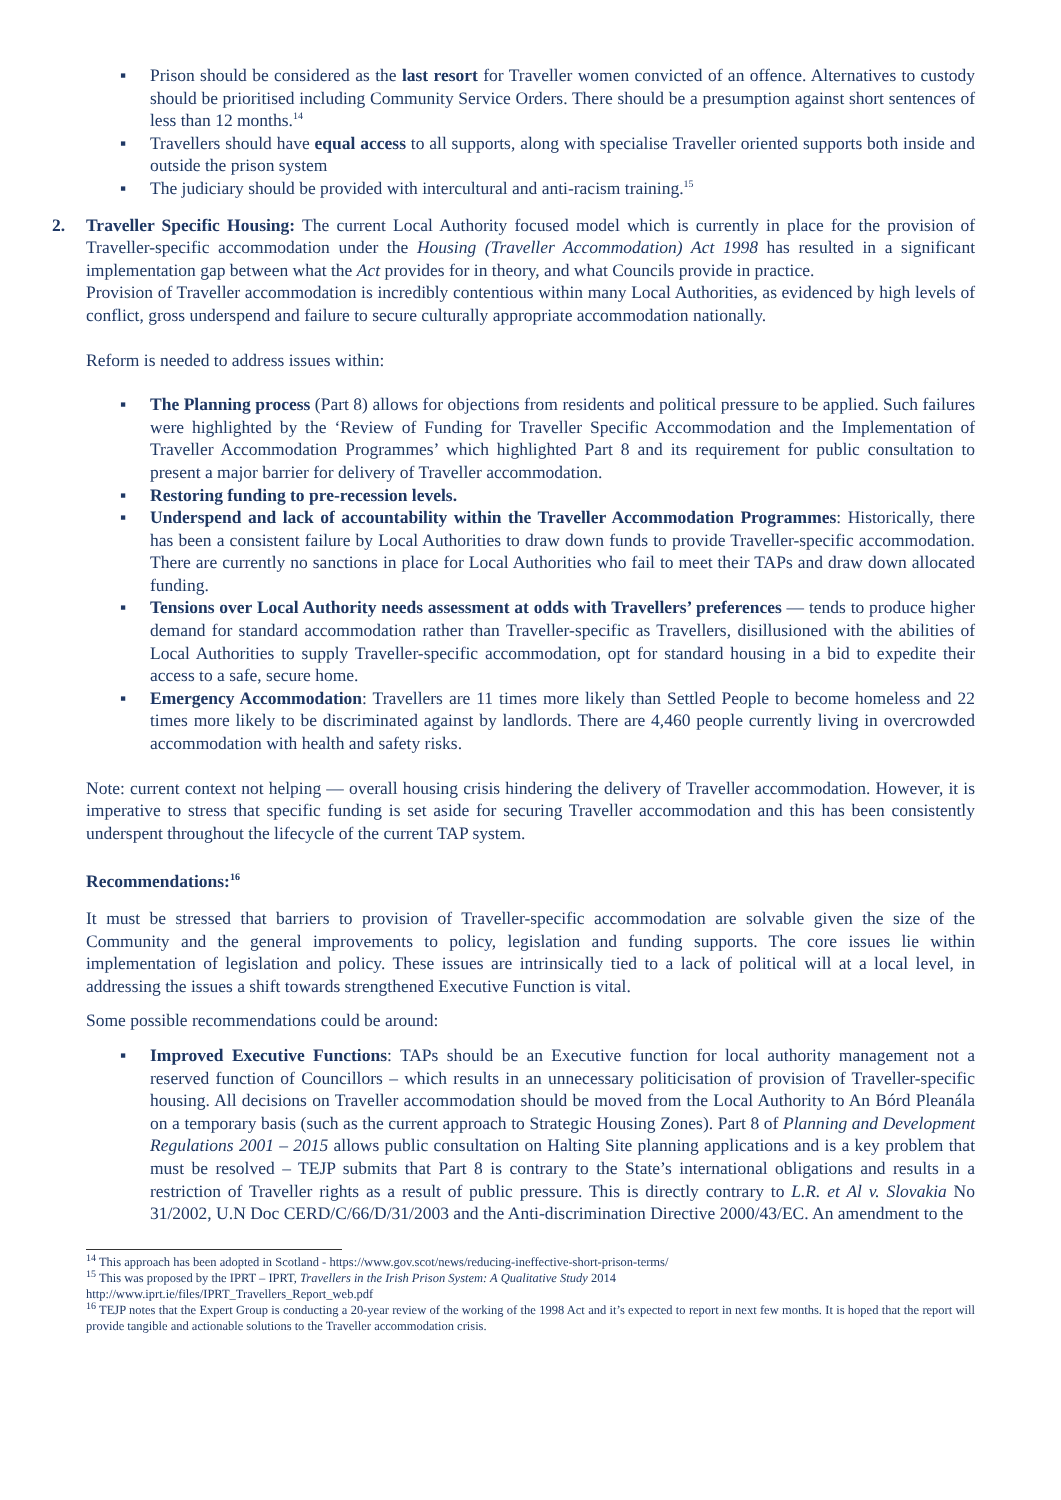▪ Prison should be considered as the last resort for Traveller women convicted of an offence. Alternatives to custody should be prioritised including Community Service Orders. There should be a presumption against short sentences of less than 12 months.<sup>14</sup>
▪ Travellers should have equal access to all supports, along with specialise Traveller oriented supports both inside and outside the prison system
▪ The judiciary should be provided with intercultural and anti-racism training.<sup>15</sup>
2. Traveller Specific Housing: The current Local Authority focused model which is currently in place for the provision of Traveller-specific accommodation under the Housing (Traveller Accommodation) Act 1998 has resulted in a significant implementation gap between what the Act provides for in theory, and what Councils provide in practice.
Provision of Traveller accommodation is incredibly contentious within many Local Authorities, as evidenced by high levels of conflict, gross underspend and failure to secure culturally appropriate accommodation nationally.
Reform is needed to address issues within:
▪ The Planning process (Part 8) allows for objections from residents and political pressure to be applied. Such failures were highlighted by the ‘Review of Funding for Traveller Specific Accommodation and the Implementation of Traveller Accommodation Programmes’ which highlighted Part 8 and its requirement for public consultation to present a major barrier for delivery of Traveller accommodation.
▪ Restoring funding to pre-recession levels.
▪ Underspend and lack of accountability within the Traveller Accommodation Programmes: Historically, there has been a consistent failure by Local Authorities to draw down funds to provide Traveller-specific accommodation. There are currently no sanctions in place for Local Authorities who fail to meet their TAPs and draw down allocated funding.
▪ Tensions over Local Authority needs assessment at odds with Travellers’ preferences — tends to produce higher demand for standard accommodation rather than Traveller-specific as Travellers, disillusioned with the abilities of Local Authorities to supply Traveller-specific accommodation, opt for standard housing in a bid to expedite their access to a safe, secure home.
▪ Emergency Accommodation: Travellers are 11 times more likely than Settled People to become homeless and 22 times more likely to be discriminated against by landlords. There are 4,460 people currently living in overcrowded accommodation with health and safety risks.
Note: current context not helping — overall housing crisis hindering the delivery of Traveller accommodation. However, it is imperative to stress that specific funding is set aside for securing Traveller accommodation and this has been consistently underspent throughout the lifecycle of the current TAP system.
Recommendations:<sup>16</sup>
It must be stressed that barriers to provision of Traveller-specific accommodation are solvable given the size of the Community and the general improvements to policy, legislation and funding supports. The core issues lie within implementation of legislation and policy. These issues are intrinsically tied to a lack of political will at a local level, in addressing the issues a shift towards strengthened Executive Function is vital.
Some possible recommendations could be around:
▪ Improved Executive Functions: TAPs should be an Executive function for local authority management not a reserved function of Councillors – which results in an unnecessary politicisation of provision of Traveller-specific housing. All decisions on Traveller accommodation should be moved from the Local Authority to An Bórd Pleanála on a temporary basis (such as the current approach to Strategic Housing Zones). Part 8 of Planning and Development Regulations 2001 – 2015 allows public consultation on Halting Site planning applications and is a key problem that must be resolved – TEJP submits that Part 8 is contrary to the State’s international obligations and results in a restriction of Traveller rights as a result of public pressure. This is directly contrary to L.R. et Al v. Slovakia No 31/2002, U.N Doc CERD/C/66/D/31/2003 and the Anti-discrimination Directive 2000/43/EC. An amendment to the
<sup>14</sup> This approach has been adopted in Scotland - https://www.gov.scot/news/reducing-ineffective-short-prison-terms/
<sup>15</sup> This was proposed by the IPRT – IPRT, Travellers in the Irish Prison System: A Qualitative Study 2014
http://www.iprt.ie/files/IPRT_Travellers_Report_web.pdf
<sup>16</sup> TEJP notes that the Expert Group is conducting a 20-year review of the working of the 1998 Act and it’s expected to report in next few months. It is hoped that the report will provide tangible and actionable solutions to the Traveller accommodation crisis.